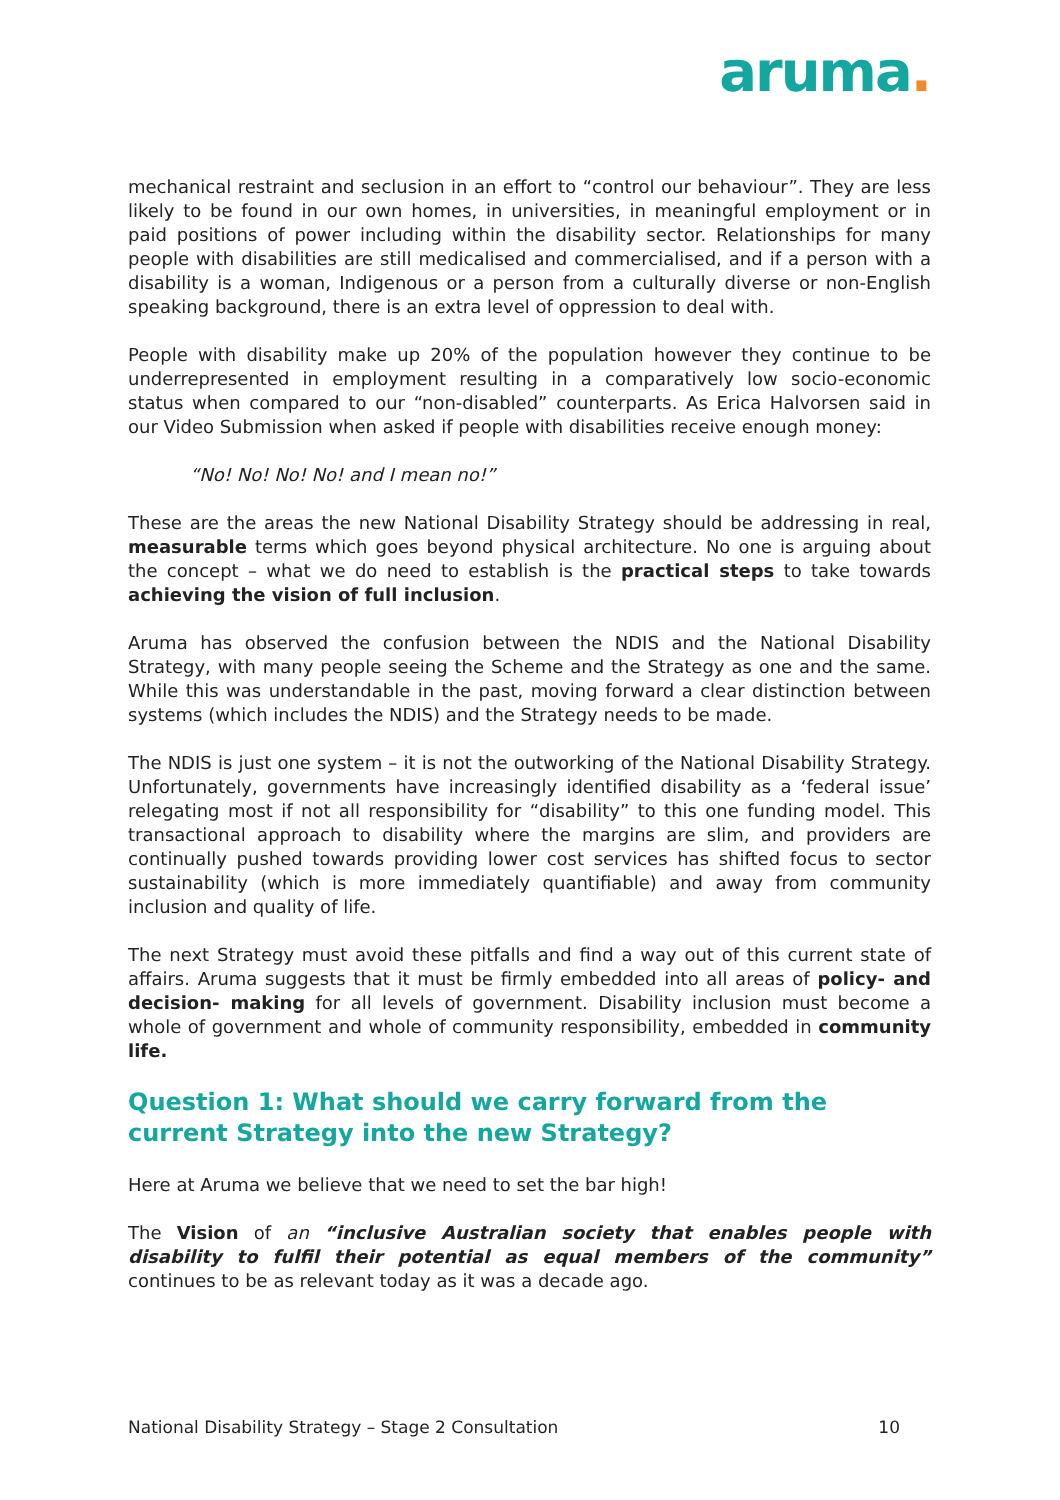aruma.
mechanical restraint and seclusion in an effort to “control our behaviour”. They are less likely to be found in our own homes, in universities, in meaningful employment or in paid positions of power including within the disability sector. Relationships for many people with disabilities are still medicalised and commercialised, and if a person with a disability is a woman, Indigenous or a person from a culturally diverse or non-English speaking background, there is an extra level of oppression to deal with.
People with disability make up 20% of the population however they continue to be underrepresented in employment resulting in a comparatively low socio-economic status when compared to our “non-disabled” counterparts. As Erica Halvorsen said in our Video Submission when asked if people with disabilities receive enough money:
“No! No! No! No! and I mean no!”
These are the areas the new National Disability Strategy should be addressing in real, measurable terms which goes beyond physical architecture. No one is arguing about the concept – what we do need to establish is the practical steps to take towards achieving the vision of full inclusion.
Aruma has observed the confusion between the NDIS and the National Disability Strategy, with many people seeing the Scheme and the Strategy as one and the same. While this was understandable in the past, moving forward a clear distinction between systems (which includes the NDIS) and the Strategy needs to be made.
The NDIS is just one system – it is not the outworking of the National Disability Strategy. Unfortunately, governments have increasingly identified disability as a ‘federal issue’ relegating most if not all responsibility for “disability” to this one funding model. This transactional approach to disability where the margins are slim, and providers are continually pushed towards providing lower cost services has shifted focus to sector sustainability (which is more immediately quantifiable) and away from community inclusion and quality of life.
The next Strategy must avoid these pitfalls and find a way out of this current state of affairs. Aruma suggests that it must be firmly embedded into all areas of policy- and decision- making for all levels of government. Disability inclusion must become a whole of government and whole of community responsibility, embedded in community life.
Question 1: What should we carry forward from the current Strategy into the new Strategy?
Here at Aruma we believe that we need to set the bar high!
The Vision of an “inclusive Australian society that enables people with disability to fulfil their potential as equal members of the community” continues to be as relevant today as it was a decade ago.
National Disability Strategy – Stage 2 Consultation 10